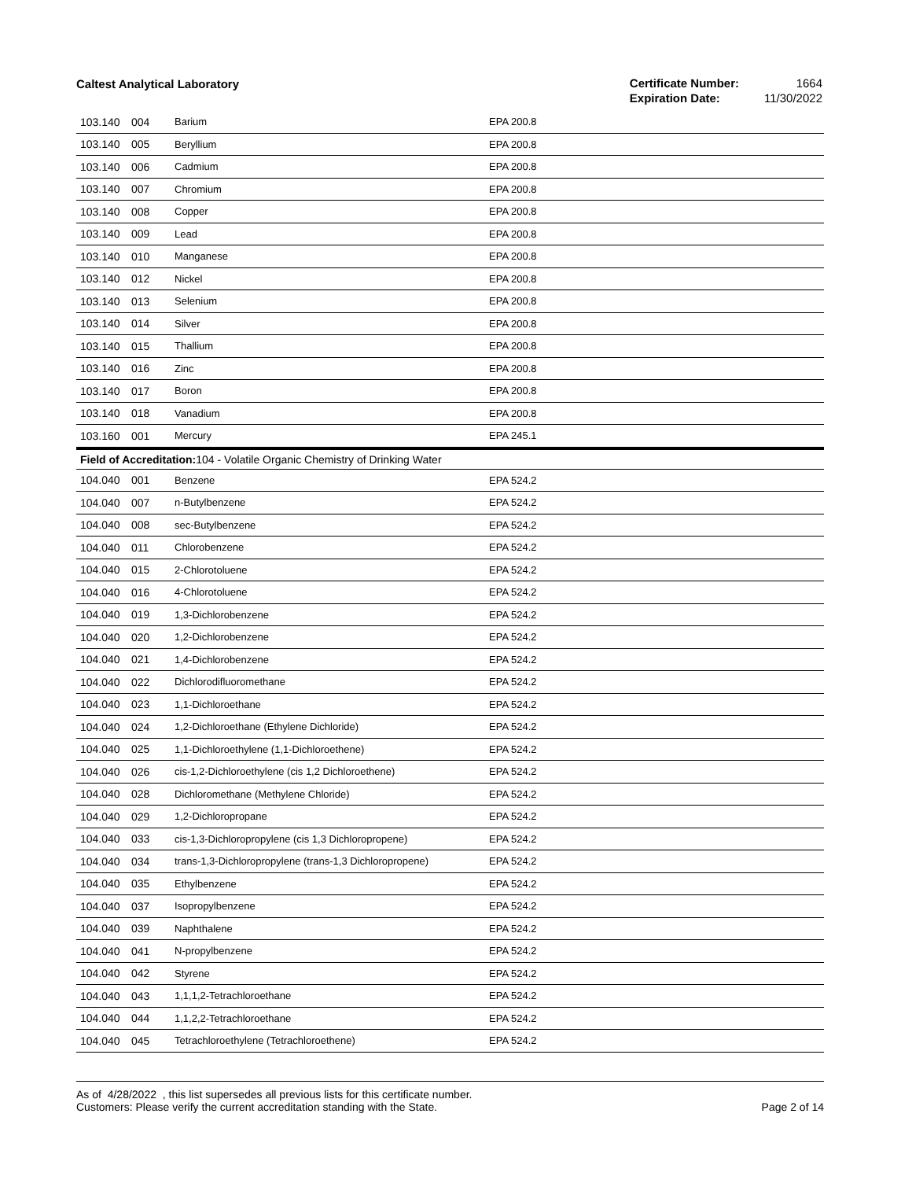Caltest Analytical Laboratory
| Certificate Number: | 1664 |
| Expiration Date: | 11/30/2022 |
| 103.140 | 004 | Barium | EPA 200.8 |
| 103.140 | 005 | Beryllium | EPA 200.8 |
| 103.140 | 006 | Cadmium | EPA 200.8 |
| 103.140 | 007 | Chromium | EPA 200.8 |
| 103.140 | 008 | Copper | EPA 200.8 |
| 103.140 | 009 | Lead | EPA 200.8 |
| 103.140 | 010 | Manganese | EPA 200.8 |
| 103.140 | 012 | Nickel | EPA 200.8 |
| 103.140 | 013 | Selenium | EPA 200.8 |
| 103.140 | 014 | Silver | EPA 200.8 |
| 103.140 | 015 | Thallium | EPA 200.8 |
| 103.140 | 016 | Zinc | EPA 200.8 |
| 103.140 | 017 | Boron | EPA 200.8 |
| 103.140 | 018 | Vanadium | EPA 200.8 |
| 103.160 | 001 | Mercury | EPA 245.1 |
| Field of Accreditation: 104 - Volatile Organic Chemistry of Drinking Water | | | |
| 104.040 | 001 | Benzene | EPA 524.2 |
| 104.040 | 007 | n-Butylbenzene | EPA 524.2 |
| 104.040 | 008 | sec-Butylbenzene | EPA 524.2 |
| 104.040 | 011 | Chlorobenzene | EPA 524.2 |
| 104.040 | 015 | 2-Chlorotoluene | EPA 524.2 |
| 104.040 | 016 | 4-Chlorotoluene | EPA 524.2 |
| 104.040 | 019 | 1,3-Dichlorobenzene | EPA 524.2 |
| 104.040 | 020 | 1,2-Dichlorobenzene | EPA 524.2 |
| 104.040 | 021 | 1,4-Dichlorobenzene | EPA 524.2 |
| 104.040 | 022 | Dichlorodifluoromethane | EPA 524.2 |
| 104.040 | 023 | 1,1-Dichloroethane | EPA 524.2 |
| 104.040 | 024 | 1,2-Dichloroethane (Ethylene Dichloride) | EPA 524.2 |
| 104.040 | 025 | 1,1-Dichloroethylene (1,1-Dichloroethene) | EPA 524.2 |
| 104.040 | 026 | cis-1,2-Dichloroethylene (cis 1,2 Dichloroethene) | EPA 524.2 |
| 104.040 | 028 | Dichloromethane (Methylene Chloride) | EPA 524.2 |
| 104.040 | 029 | 1,2-Dichloropropane | EPA 524.2 |
| 104.040 | 033 | cis-1,3-Dichloropropylene (cis 1,3 Dichloropropene) | EPA 524.2 |
| 104.040 | 034 | trans-1,3-Dichloropropylene (trans-1,3 Dichloropropene) | EPA 524.2 |
| 104.040 | 035 | Ethylbenzene | EPA 524.2 |
| 104.040 | 037 | Isopropylbenzene | EPA 524.2 |
| 104.040 | 039 | Naphthalene | EPA 524.2 |
| 104.040 | 041 | N-propylbenzene | EPA 524.2 |
| 104.040 | 042 | Styrene | EPA 524.2 |
| 104.040 | 043 | 1,1,1,2-Tetrachloroethane | EPA 524.2 |
| 104.040 | 044 | 1,1,2,2-Tetrachloroethane | EPA 524.2 |
| 104.040 | 045 | Tetrachloroethylene (Tetrachloroethene) | EPA 524.2 |
As of 4/28/2022 , this list supersedes all previous lists for this certificate number.
Customers: Please verify the current accreditation standing with the State.
Page 2 of 14